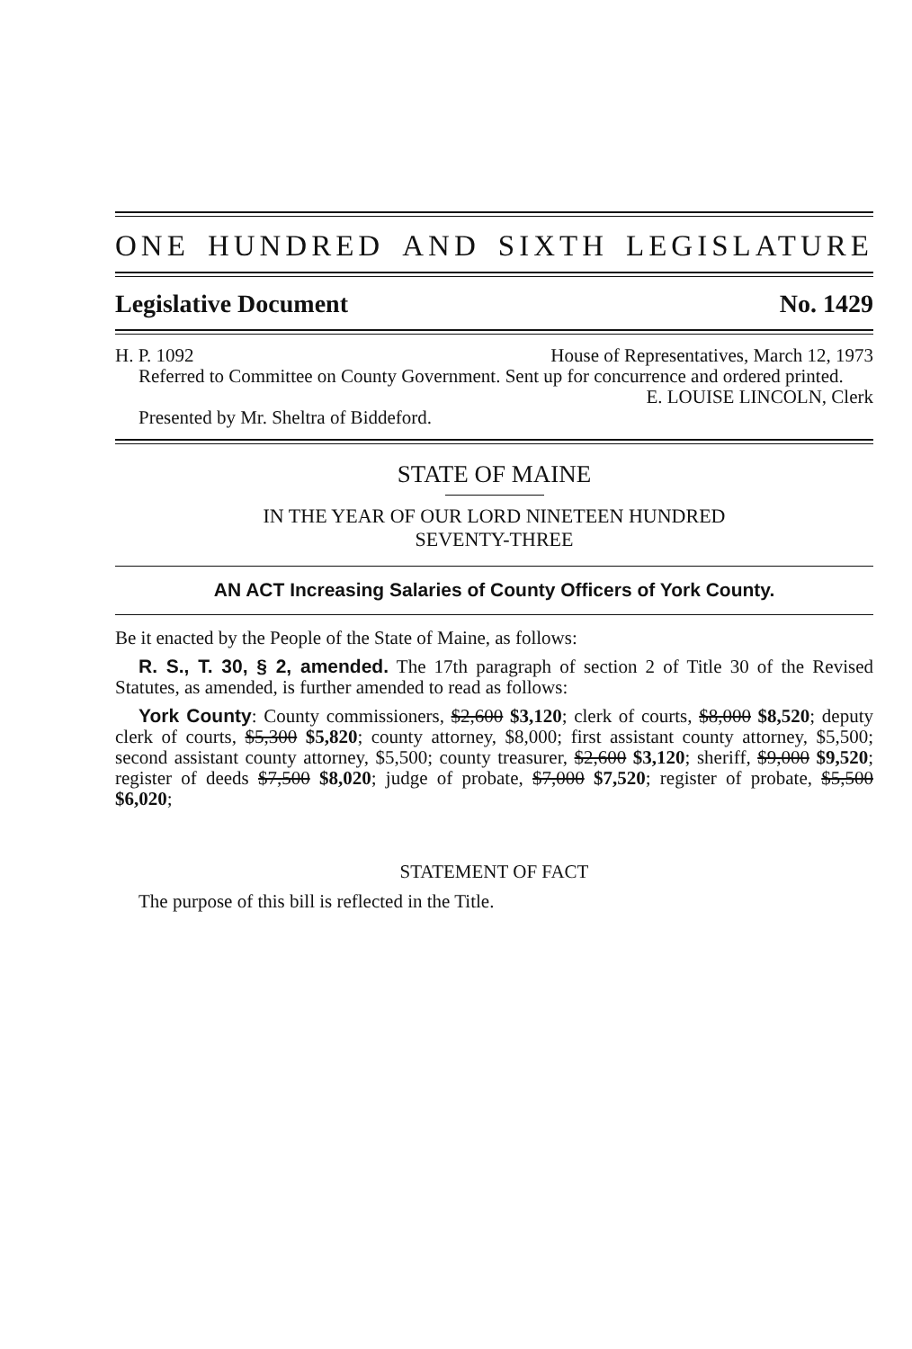ONE HUNDRED AND SIXTH LEGISLATURE
Legislative Document No. 1429
H. P. 1092 House of Representatives, March 12, 1973
Referred to Committee on County Government. Sent up for concurrence and ordered printed.
E. LOUISE LINCOLN, Clerk
Presented by Mr. Sheltra of Biddeford.
STATE OF MAINE
IN THE YEAR OF OUR LORD NINETEEN HUNDRED
SEVENTY-THREE
AN ACT Increasing Salaries of County Officers of York County.
Be it enacted by the People of the State of Maine, as follows:
R. S., T. 30, § 2, amended. The 17th paragraph of section 2 of Title 30 of the Revised Statutes, as amended, is further amended to read as follows:
York County: County commissioners, $2,600 $3,120; clerk of courts, $8,000 $8,520; deputy clerk of courts, $5,300 $5,820; county attorney, $8,000; first assistant county attorney, $5,500; second assistant county attorney, $5,500; county treasurer, $2,600 $3,120; sheriff, $9,000 $9,520; register of deeds $7,500 $8,020; judge of probate, $7,000 $7,520; register of probate, $5,500 $6,020;
STATEMENT OF FACT
The purpose of this bill is reflected in the Title.